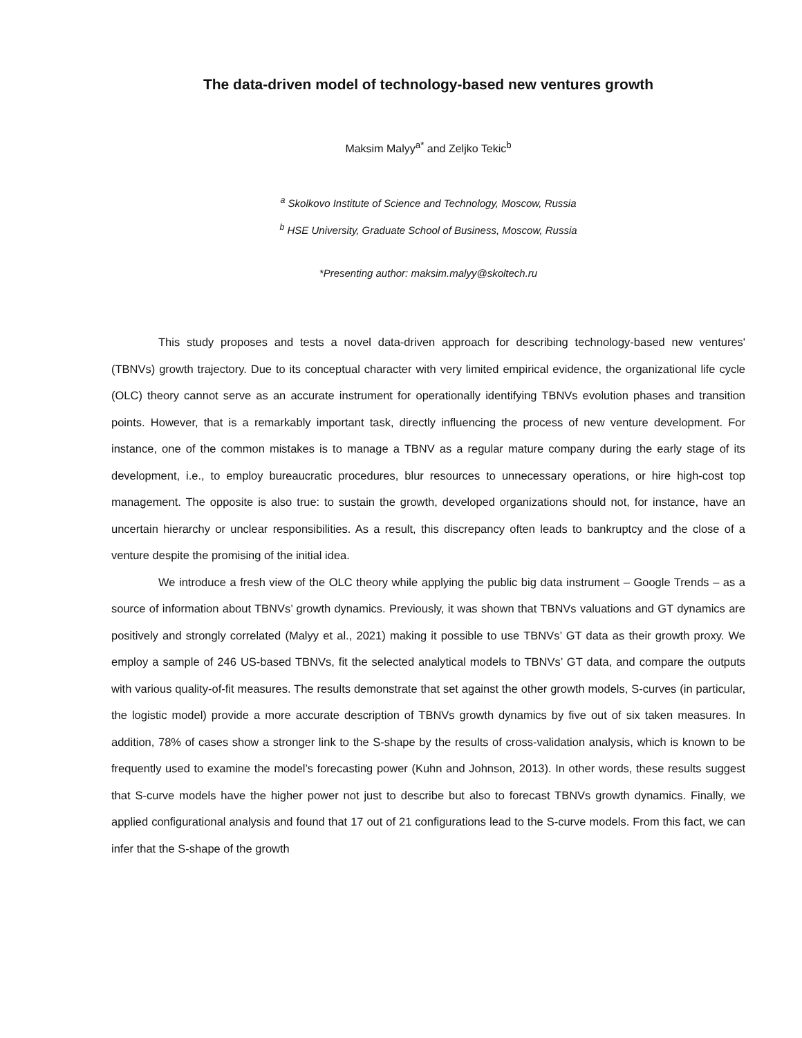The data-driven model of technology-based new ventures growth
Maksim Malyy<sup>a*</sup> and Zeljko Tekic<sup>b</sup>
<sup>a</sup> Skolkovo Institute of Science and Technology, Moscow, Russia
<sup>b</sup> HSE University, Graduate School of Business, Moscow, Russia
*Presenting author: maksim.malyy@skoltech.ru
This study proposes and tests a novel data-driven approach for describing technology-based new ventures' (TBNVs) growth trajectory. Due to its conceptual character with very limited empirical evidence, the organizational life cycle (OLC) theory cannot serve as an accurate instrument for operationally identifying TBNVs evolution phases and transition points. However, that is a remarkably important task, directly influencing the process of new venture development. For instance, one of the common mistakes is to manage a TBNV as a regular mature company during the early stage of its development, i.e., to employ bureaucratic procedures, blur resources to unnecessary operations, or hire high-cost top management. The opposite is also true: to sustain the growth, developed organizations should not, for instance, have an uncertain hierarchy or unclear responsibilities. As a result, this discrepancy often leads to bankruptcy and the close of a venture despite the promising of the initial idea.
We introduce a fresh view of the OLC theory while applying the public big data instrument – Google Trends – as a source of information about TBNVs’ growth dynamics. Previously, it was shown that TBNVs valuations and GT dynamics are positively and strongly correlated (Malyy et al., 2021) making it possible to use TBNVs’ GT data as their growth proxy. We employ a sample of 246 US-based TBNVs, fit the selected analytical models to TBNVs’ GT data, and compare the outputs with various quality-of-fit measures. The results demonstrate that set against the other growth models, S-curves (in particular, the logistic model) provide a more accurate description of TBNVs growth dynamics by five out of six taken measures. In addition, 78% of cases show a stronger link to the S-shape by the results of cross-validation analysis, which is known to be frequently used to examine the model’s forecasting power (Kuhn and Johnson, 2013). In other words, these results suggest that S-curve models have the higher power not just to describe but also to forecast TBNVs growth dynamics. Finally, we applied configurational analysis and found that 17 out of 21 configurations lead to the S-curve models. From this fact, we can infer that the S-shape of the growth